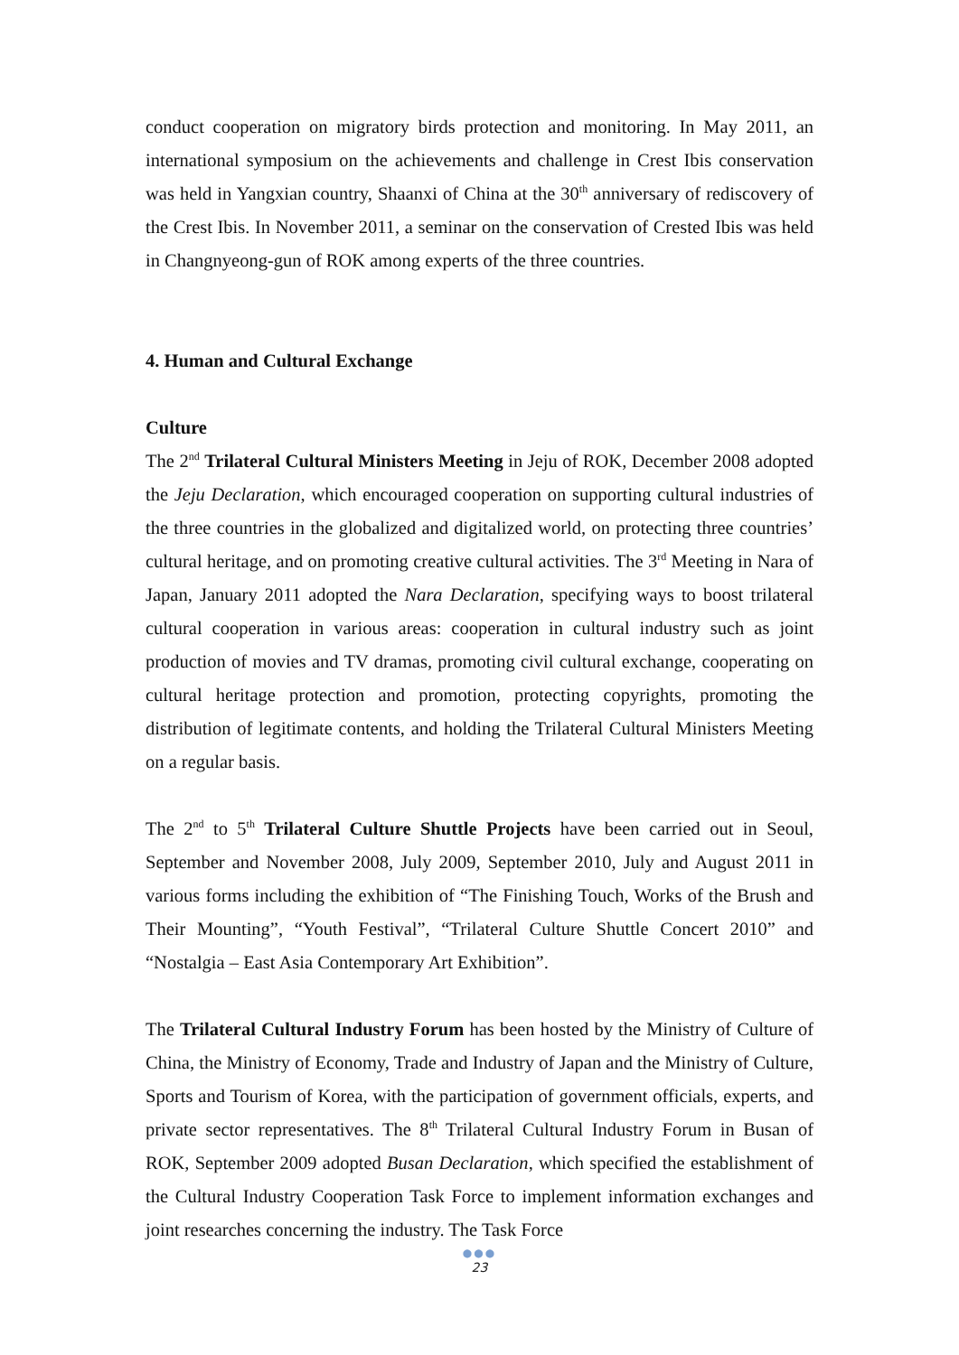conduct cooperation on migratory birds protection and monitoring. In May 2011, an international symposium on the achievements and challenge in Crest Ibis conservation was held in Yangxian country, Shaanxi of China at the 30<sup>th</sup> anniversary of rediscovery of the Crest Ibis. In November 2011, a seminar on the conservation of Crested Ibis was held in Changnyeong-gun of ROK among experts of the three countries.
4. Human and Cultural Exchange
Culture
The 2<sup>nd</sup> Trilateral Cultural Ministers Meeting in Jeju of ROK, December 2008 adopted the Jeju Declaration, which encouraged cooperation on supporting cultural industries of the three countries in the globalized and digitalized world, on protecting three countries’ cultural heritage, and on promoting creative cultural activities. The 3<sup>rd</sup> Meeting in Nara of Japan, January 2011 adopted the Nara Declaration, specifying ways to boost trilateral cultural cooperation in various areas: cooperation in cultural industry such as joint production of movies and TV dramas, promoting civil cultural exchange, cooperating on cultural heritage protection and promotion, protecting copyrights, promoting the distribution of legitimate contents, and holding the Trilateral Cultural Ministers Meeting on a regular basis.
The 2<sup>nd</sup> to 5<sup>th</sup> Trilateral Culture Shuttle Projects have been carried out in Seoul, September and November 2008, July 2009, September 2010, July and August 2011 in various forms including the exhibition of “The Finishing Touch, Works of the Brush and Their Mounting”, “Youth Festival”, “Trilateral Culture Shuttle Concert 2010” and “Nostalgia – East Asia Contemporary Art Exhibition”.
The Trilateral Cultural Industry Forum has been hosted by the Ministry of Culture of China, the Ministry of Economy, Trade and Industry of Japan and the Ministry of Culture, Sports and Tourism of Korea, with the participation of government officials, experts, and private sector representatives. The 8<sup>th</sup> Trilateral Cultural Industry Forum in Busan of ROK, September 2009 adopted Busan Declaration, which specified the establishment of the Cultural Industry Cooperation Task Force to implement information exchanges and joint researches concerning the industry. The Task Force
●●●
23